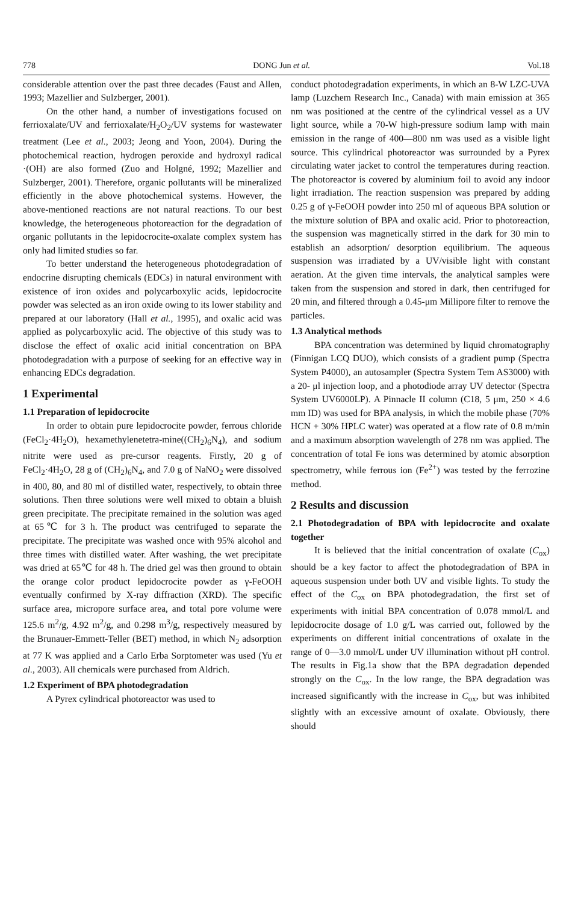778 DONG Jun et al. Vol.18
considerable attention over the past three decades (Faust and Allen, 1993; Mazellier and Sulzberger, 2001).
On the other hand, a number of investigations focused on ferrioxalate/UV and ferrioxalate/H<sub>2</sub>O<sub>2</sub>/UV systems for wastewater treatment (Lee et al., 2003; Jeong and Yoon, 2004). During the photochemical reaction, hydrogen peroxide and hydroxyl radical ·(OH) are also formed (Zuo and Holgné, 1992; Mazellier and Sulzberger, 2001). Therefore, organic pollutants will be mineralized efficiently in the above photochemical systems. However, the above-mentioned reactions are not natural reactions. To our best knowledge, the heterogeneous photoreaction for the degradation of organic pollutants in the lepidocrocite-oxalate complex system has only had limited studies so far.
To better understand the heterogeneous photodegradation of endocrine disrupting chemicals (EDCs) in natural environment with existence of iron oxides and polycarboxylic acids, lepidocrocite powder was selected as an iron oxide owing to its lower stability and prepared at our laboratory (Hall et al., 1995), and oxalic acid was applied as polycarboxylic acid. The objective of this study was to disclose the effect of oxalic acid initial concentration on BPA photodegradation with a purpose of seeking for an effective way in enhancing EDCs degradation.
1 Experimental
1.1 Preparation of lepidocrocite
In order to obtain pure lepidocrocite powder, ferrous chloride (FeCl<sub>2</sub>·4H<sub>2</sub>O), hexamethylenetetra-mine((CH<sub>2</sub>)<sub>6</sub>N<sub>4</sub>), and sodium nitrite were used as pre-cursor reagents. Firstly, 20 g of FeCl<sub>2</sub>·4H<sub>2</sub>O, 28 g of (CH<sub>2</sub>)<sub>6</sub>N<sub>4</sub>, and 7.0 g of NaNO<sub>2</sub> were dissolved in 400, 80, and 80 ml of distilled water, respectively, to obtain three solutions. Then three solutions were well mixed to obtain a bluish green precipitate. The precipitate remained in the solution was aged at 65℃ for 3 h. The product was centrifuged to separate the precipitate. The precipitate was washed once with 95% alcohol and three times with distilled water. After washing, the wet precipitate was dried at 65℃ for 48 h. The dried gel was then ground to obtain the orange color product lepidocrocite powder as γ-FeOOH eventually confirmed by X-ray diffraction (XRD). The specific surface area, micropore surface area, and total pore volume were 125.6 m<sup>2</sup>/g, 4.92 m<sup>2</sup>/g, and 0.298 m<sup>3</sup>/g, respectively measured by the Brunauer-Emmett-Teller (BET) method, in which N<sub>2</sub> adsorption at 77 K was applied and a Carlo Erba Sorptometer was used (Yu et al., 2003). All chemicals were purchased from Aldrich.
1.2 Experiment of BPA photodegradation
A Pyrex cylindrical photoreactor was used to
conduct photodegradation experiments, in which an 8-W LZC-UVA lamp (Luzchem Research Inc., Canada) with main emission at 365 nm was positioned at the centre of the cylindrical vessel as a UV light source, while a 70-W high-pressure sodium lamp with main emission in the range of 400—800 nm was used as a visible light source. This cylindrical photoreactor was surrounded by a Pyrex circulating water jacket to control the temperatures during reaction. The photoreactor is covered by aluminium foil to avoid any indoor light irradiation. The reaction suspension was prepared by adding 0.25 g of γ-FeOOH powder into 250 ml of aqueous BPA solution or the mixture solution of BPA and oxalic acid. Prior to photoreaction, the suspension was magnetically stirred in the dark for 30 min to establish an adsorption/ desorption equilibrium. The aqueous suspension was irradiated by a UV/visible light with constant aeration. At the given time intervals, the analytical samples were taken from the suspension and stored in dark, then centrifuged for 20 min, and filtered through a 0.45-μm Millipore filter to remove the particles.
1.3 Analytical methods
BPA concentration was determined by liquid chromatography (Finnigan LCQ DUO), which consists of a gradient pump (Spectra System P4000), an autosampler (Spectra System Tem AS3000) with a 20- μl injection loop, and a photodiode array UV detector (Spectra System UV6000LP). A Pinnacle II column (C18, 5 μm, 250 × 4.6 mm ID) was used for BPA analysis, in which the mobile phase (70% HCN + 30% HPLC water) was operated at a flow rate of 0.8 m/min and a maximum absorption wavelength of 278 nm was applied. The concentration of total Fe ions was determined by atomic absorption spectrometry, while ferrous ion (Fe<sup>2+</sup>) was tested by the ferrozine method.
2 Results and discussion
2.1 Photodegradation of BPA with lepidocrocite and oxalate together
It is believed that the initial concentration of oxalate (C<sub>ox</sub>) should be a key factor to affect the photodegradation of BPA in aqueous suspension under both UV and visible lights. To study the effect of the C<sub>ox</sub> on BPA photodegradation, the first set of experiments with initial BPA concentration of 0.078 mmol/L and lepidocrocite dosage of 1.0 g/L was carried out, followed by the experiments on different initial concentrations of oxalate in the range of 0—3.0 mmol/L under UV illumination without pH control. The results in Fig.1a show that the BPA degradation depended strongly on the C<sub>ox</sub>. In the low range, the BPA degradation was increased significantly with the increase in C<sub>ox</sub>, but was inhibited slightly with an excessive amount of oxalate. Obviously, there should